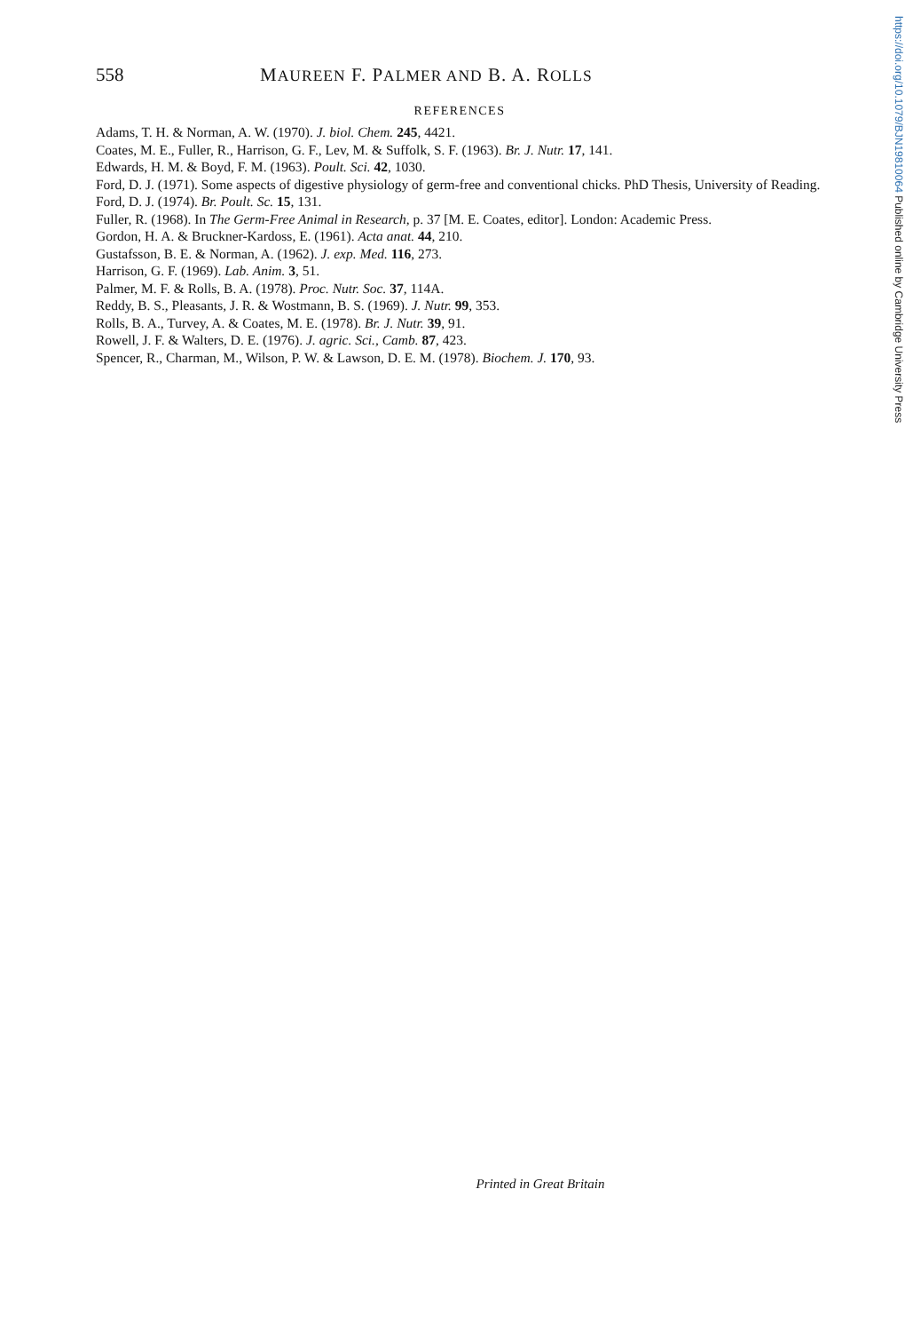https://doi.org/10.1079/BJN19810064 Published online by Cambridge University Press
558 MAUREEN F. PALMER AND B. A. ROLLS
REFERENCES
Adams, T. H. & Norman, A. W. (1970). J. biol. Chem. 245, 4421.
Coates, M. E., Fuller, R., Harrison, G. F., Lev, M. & Suffolk, S. F. (1963). Br. J. Nutr. 17, 141.
Edwards, H. M. & Boyd, F. M. (1963). Poult. Sci. 42, 1030.
Ford, D. J. (1971). Some aspects of digestive physiology of germ-free and conventional chicks. PhD Thesis, University of Reading.
Ford, D. J. (1974). Br. Poult. Sc. 15, 131.
Fuller, R. (1968). In The Germ-Free Animal in Research, p. 37 [M. E. Coates, editor]. London: Academic Press.
Gordon, H. A. & Bruckner-Kardoss, E. (1961). Acta anat. 44, 210.
Gustafsson, B. E. & Norman, A. (1962). J. exp. Med. 116, 273.
Harrison, G. F. (1969). Lab. Anim. 3, 51.
Palmer, M. F. & Rolls, B. A. (1978). Proc. Nutr. Soc. 37, 114A.
Reddy, B. S., Pleasants, J. R. & Wostmann, B. S. (1969). J. Nutr. 99, 353.
Rolls, B. A., Turvey, A. & Coates, M. E. (1978). Br. J. Nutr. 39, 91.
Rowell, J. F. & Walters, D. E. (1976). J. agric. Sci., Camb. 87, 423.
Spencer, R., Charman, M., Wilson, P. W. & Lawson, D. E. M. (1978). Biochem. J. 170, 93.
Printed in Great Britain